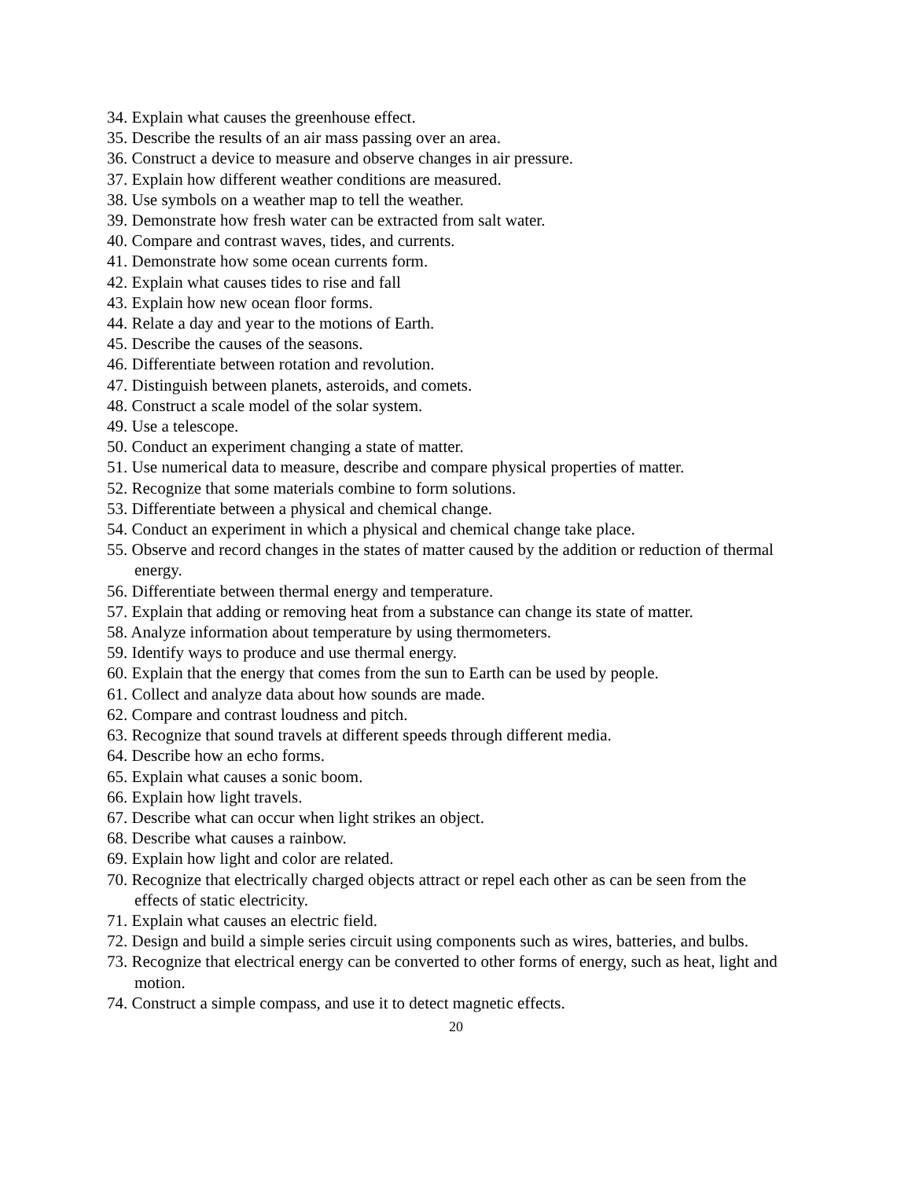34. Explain what causes the greenhouse effect.
35. Describe the results of an air mass passing over an area.
36. Construct a device to measure and observe changes in air pressure.
37. Explain how different weather conditions are measured.
38. Use symbols on a weather map to tell the weather.
39. Demonstrate how fresh water can be extracted from salt water.
40. Compare and contrast waves, tides, and currents.
41. Demonstrate how some ocean currents form.
42. Explain what causes tides to rise and fall
43. Explain how new ocean floor forms.
44. Relate a day and year to the motions of Earth.
45. Describe the causes of the seasons.
46. Differentiate between rotation and revolution.
47. Distinguish between planets, asteroids, and comets.
48. Construct a scale model of the solar system.
49. Use a telescope.
50. Conduct an experiment changing a state of matter.
51. Use numerical data to measure, describe and compare physical properties of matter.
52. Recognize that some materials combine to form solutions.
53. Differentiate between a physical and chemical change.
54. Conduct an experiment in which a physical and chemical change take place.
55. Observe and record changes in the states of matter caused by the addition or reduction of thermal energy.
56. Differentiate between thermal energy and temperature.
57. Explain that adding or removing heat from a substance can change its state of matter.
58. Analyze information about temperature by using thermometers.
59. Identify ways to produce and use thermal energy.
60. Explain that the energy that comes from the sun to Earth can be used by people.
61. Collect and analyze data about how sounds are made.
62. Compare and contrast loudness and pitch.
63. Recognize that sound travels at different speeds through different media.
64. Describe how an echo forms.
65. Explain what causes a sonic boom.
66. Explain how light travels.
67. Describe what can occur when light strikes an object.
68. Describe what causes a rainbow.
69. Explain how light and color are related.
70. Recognize that electrically charged objects attract or repel each other as can be seen from the effects of static electricity.
71. Explain what causes an electric field.
72. Design and build a simple series circuit using components such as wires, batteries, and bulbs.
73. Recognize that electrical energy can be converted to other forms of energy, such as heat, light and motion.
74. Construct a simple compass, and use it to detect magnetic effects.
20